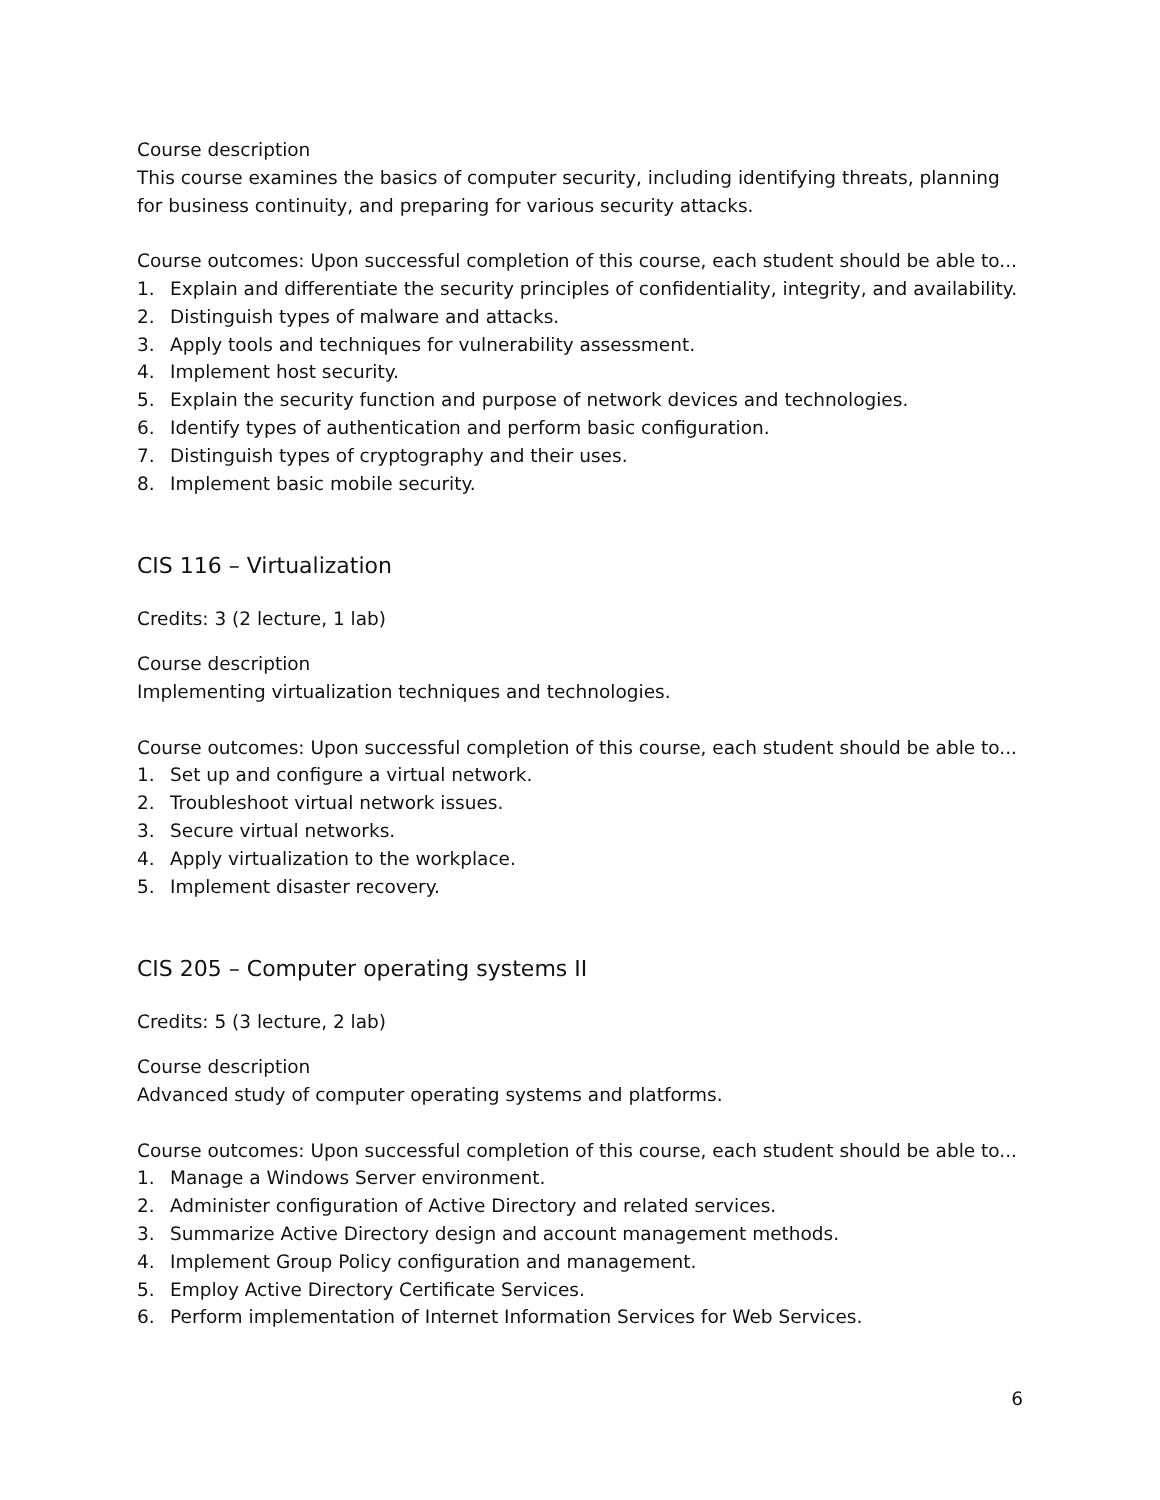Course description
This course examines the basics of computer security, including identifying threats, planning for business continuity, and preparing for various security attacks.
Course outcomes: Upon successful completion of this course, each student should be able to...
1. Explain and differentiate the security principles of confidentiality, integrity, and availability.
2. Distinguish types of malware and attacks.
3. Apply tools and techniques for vulnerability assessment.
4. Implement host security.
5. Explain the security function and purpose of network devices and technologies.
6. Identify types of authentication and perform basic configuration.
7. Distinguish types of cryptography and their uses.
8. Implement basic mobile security.
CIS 116 – Virtualization
Credits: 3 (2 lecture, 1 lab)
Course description
Implementing virtualization techniques and technologies.
Course outcomes: Upon successful completion of this course, each student should be able to...
1. Set up and configure a virtual network.
2. Troubleshoot virtual network issues.
3. Secure virtual networks.
4. Apply virtualization to the workplace.
5. Implement disaster recovery.
CIS 205 – Computer operating systems II
Credits: 5 (3 lecture, 2 lab)
Course description
Advanced study of computer operating systems and platforms.
Course outcomes: Upon successful completion of this course, each student should be able to...
1. Manage a Windows Server environment.
2. Administer configuration of Active Directory and related services.
3. Summarize Active Directory design and account management methods.
4. Implement Group Policy configuration and management.
5. Employ Active Directory Certificate Services.
6. Perform implementation of Internet Information Services for Web Services.
6